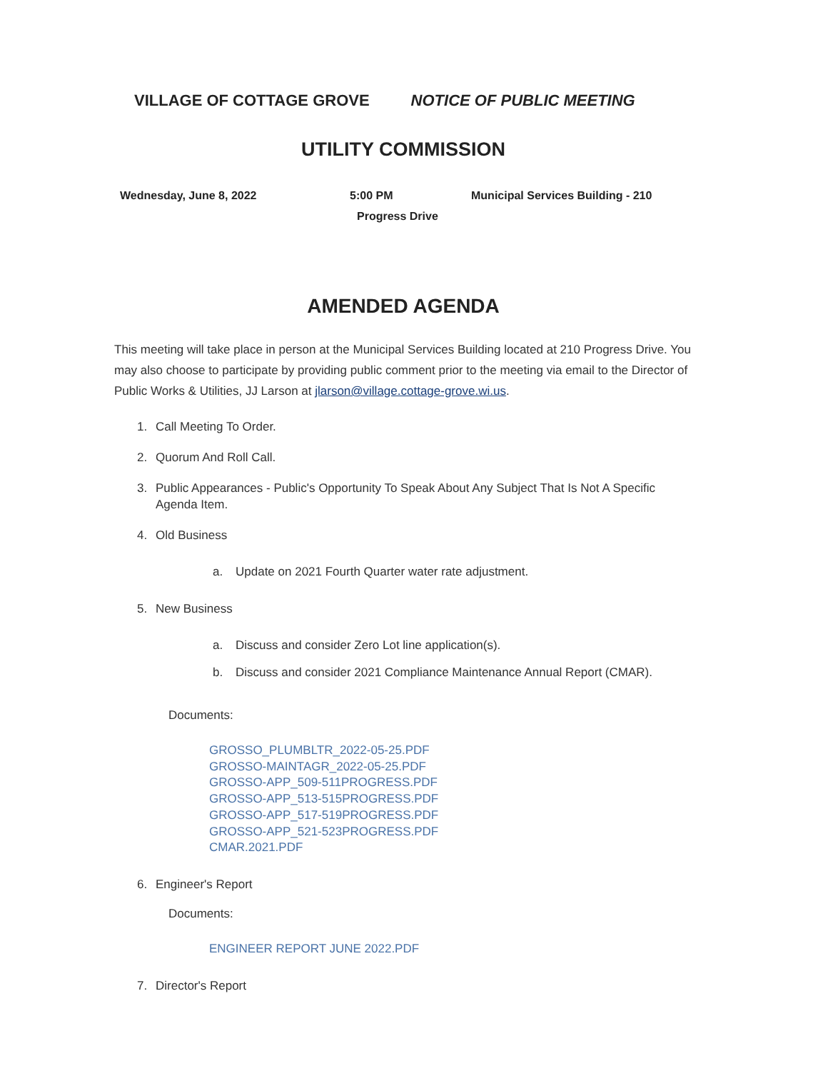VILLAGE OF COTTAGE GROVE NOTICE OF PUBLIC MEETING
UTILITY COMMISSION
Wednesday, June 8, 2022 5:00 PM Municipal Services Building - 210
Progress Drive
AMENDED AGENDA
This meeting will take place in person at the Municipal Services Building located at 210 Progress Drive. You may also choose to participate by providing public comment prior to the meeting via email to the Director of Public Works & Utilities, JJ Larson at jlarson@village.cottage-grove.wi.us.
1. Call Meeting To Order.
2. Quorum And Roll Call.
3. Public Appearances - Public's Opportunity To Speak About Any Subject That Is Not A Specific Agenda Item.
4. Old Business
a. Update on 2021 Fourth Quarter water rate adjustment.
5. New Business
a. Discuss and consider Zero Lot line application(s).
b. Discuss and consider 2021 Compliance Maintenance Annual Report (CMAR).
Documents:
GROSSO_PLUMBLTR_2022-05-25.PDF
GROSSO-MAINTAGR_2022-05-25.PDF
GROSSO-APP_509-511PROGRESS.PDF
GROSSO-APP_513-515PROGRESS.PDF
GROSSO-APP_517-519PROGRESS.PDF
GROSSO-APP_521-523PROGRESS.PDF
CMAR.2021.PDF
6. Engineer's Report
Documents:
ENGINEER REPORT JUNE 2022.PDF
7. Director's Report